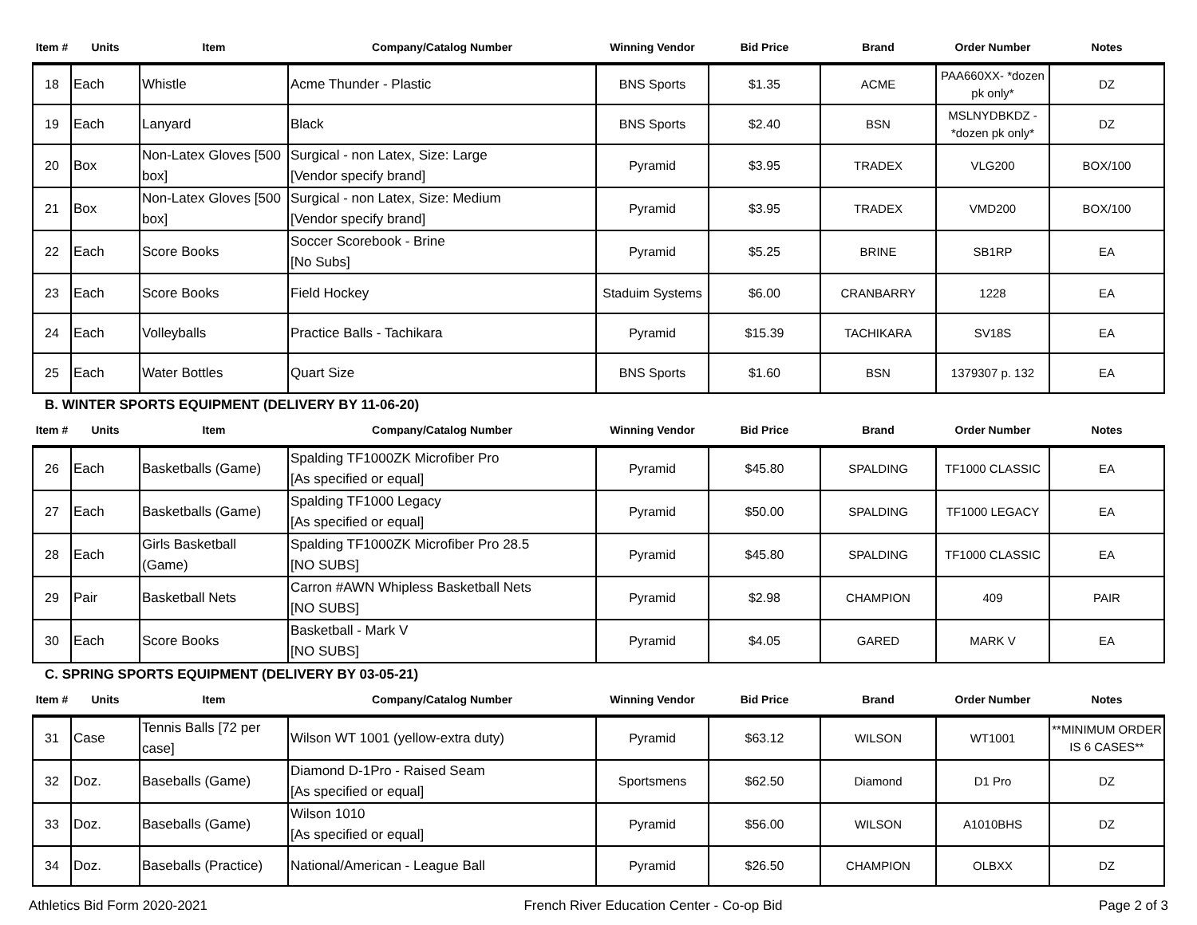| Item # | Units | Item | Company/Catalog Number | Winning Vendor | Bid Price | Brand | Order Number | Notes |
| --- | --- | --- | --- | --- | --- | --- | --- | --- |
| 18 | Each | Whistle | Acme Thunder - Plastic | BNS Sports | $1.35 | ACME | PAA660XX- *dozen pk only* | DZ |
| 19 | Each | Lanyard | Black | BNS Sports | $2.40 | BSN | MSLNYDBKDZ - *dozen pk only* | DZ |
| 20 | Box | Non-Latex Gloves [500 box] | Surgical - non Latex, Size: Large [Vendor specify brand] | Pyramid | $3.95 | TRADEX | VLG200 | BOX/100 |
| 21 | Box | Non-Latex Gloves [500 box] | Surgical - non Latex, Size: Medium [Vendor specify brand] | Pyramid | $3.95 | TRADEX | VMD200 | BOX/100 |
| 22 | Each | Score Books | Soccer Scorebook - Brine [No Subs] | Pyramid | $5.25 | BRINE | SB1RP | EA |
| 23 | Each | Score Books | Field Hockey | Staduim Systems | $6.00 | CRANBARRY | 1228 | EA |
| 24 | Each | Volleyballs | Practice Balls - Tachikara | Pyramid | $15.39 | TACHIKARA | SV18S | EA |
| 25 | Each | Water Bottles | Quart Size | BNS Sports | $1.60 | BSN | 1379307 p. 132 | EA |
B. WINTER SPORTS EQUIPMENT (DELIVERY BY 11-06-20)
| Item # | Units | Item | Company/Catalog Number | Winning Vendor | Bid Price | Brand | Order Number | Notes |
| --- | --- | --- | --- | --- | --- | --- | --- | --- |
| 26 | Each | Basketballs (Game) | Spalding TF1000ZK Microfiber Pro [As specified or equal] | Pyramid | $45.80 | SPALDING | TF1000 CLASSIC | EA |
| 27 | Each | Basketballs (Game) | Spalding TF1000 Legacy [As specified or equal] | Pyramid | $50.00 | SPALDING | TF1000 LEGACY | EA |
| 28 | Each | Girls Basketball (Game) | Spalding TF1000ZK Microfiber Pro 28.5 [NO SUBS] | Pyramid | $45.80 | SPALDING | TF1000 CLASSIC | EA |
| 29 | Pair | Basketball Nets | Carron #AWN Whipless Basketball Nets [NO SUBS] | Pyramid | $2.98 | CHAMPION | 409 | PAIR |
| 30 | Each | Score Books | Basketball - Mark V [NO SUBS] | Pyramid | $4.05 | GARED | MARK V | EA |
C. SPRING SPORTS EQUIPMENT (DELIVERY BY 03-05-21)
| Item # | Units | Item | Company/Catalog Number | Winning Vendor | Bid Price | Brand | Order Number | Notes |
| --- | --- | --- | --- | --- | --- | --- | --- | --- |
| 31 | Case | Tennis Balls [72 per case] | Wilson WT 1001 (yellow-extra duty) | Pyramid | $63.12 | WILSON | WT1001 | **MINIMUM ORDER IS 6 CASES** |
| 32 | Doz. | Baseballs (Game) | Diamond D-1Pro - Raised Seam [As specified or equal] | Sportsmens | $62.50 | Diamond | D1 Pro | DZ |
| 33 | Doz. | Baseballs (Game) | Wilson 1010 [As specified or equal] | Pyramid | $56.00 | WILSON | A1010BHS | DZ |
| 34 | Doz. | Baseballs (Practice) | National/American - League Ball | Pyramid | $26.50 | CHAMPION | OLBXX | DZ |
Athletics Bid Form 2020-2021 French River Education Center - Co-op Bid Page 2 of 3